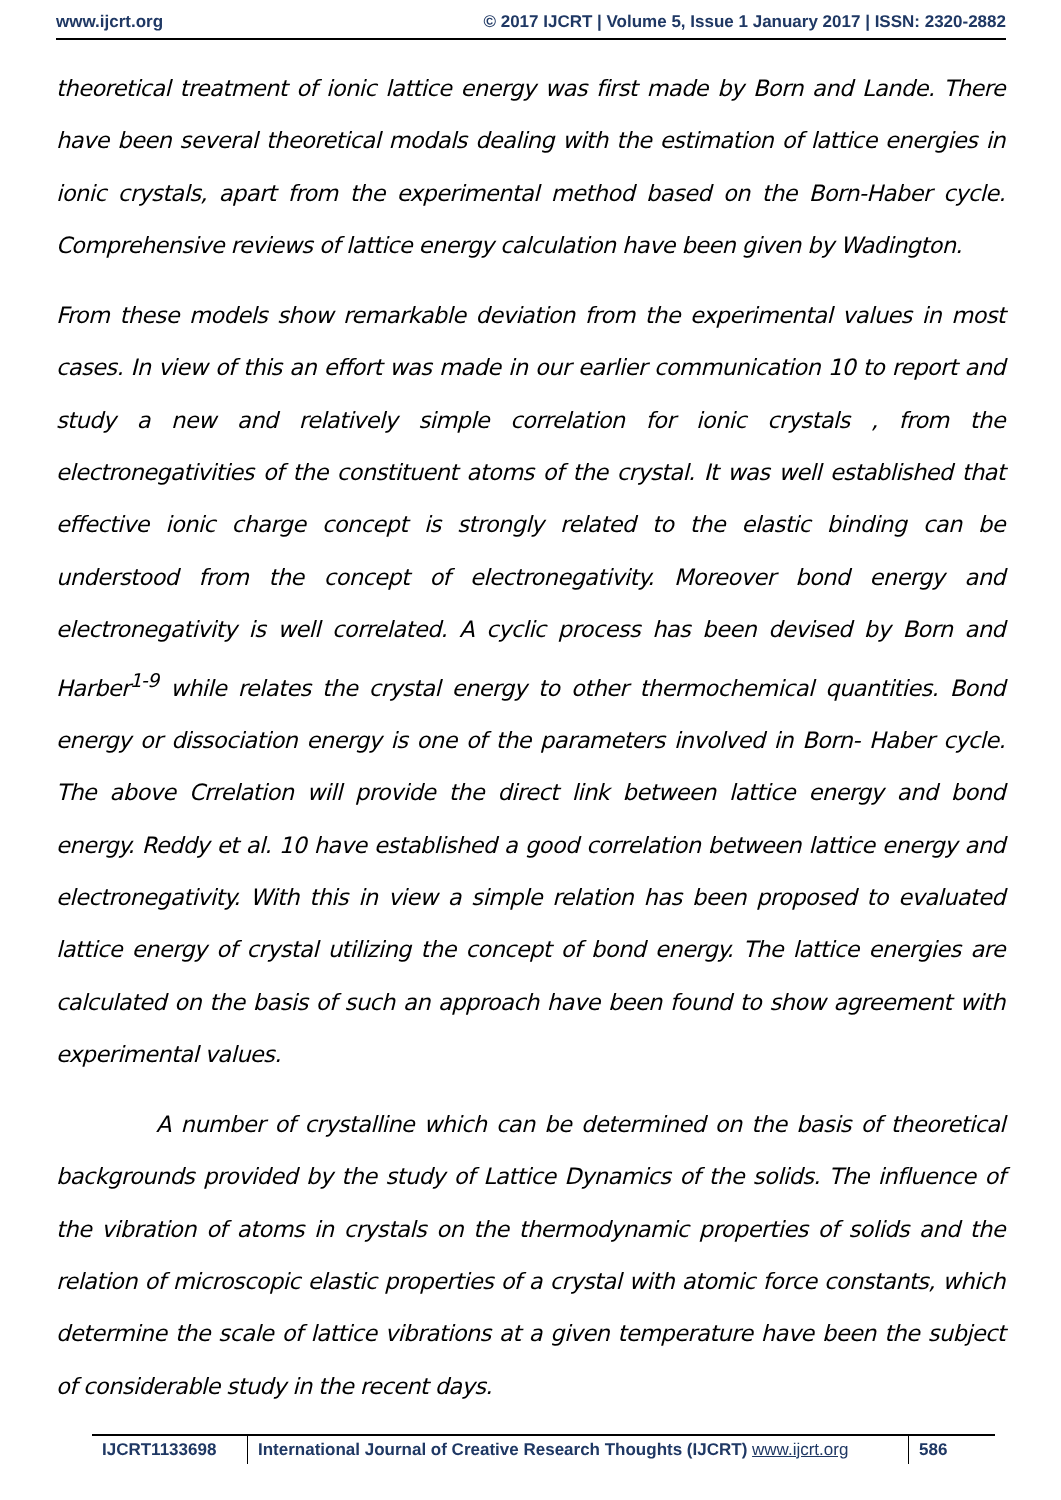www.ijcrt.org © 2017 IJCRT | Volume 5, Issue 1 January 2017 | ISSN: 2320-2882
theoretical treatment of ionic lattice energy was first made by Born and Lande. There have been several theoretical modals dealing with the estimation of lattice energies in ionic crystals, apart from the experimental method based on the Born-Haber cycle. Comprehensive reviews of lattice energy calculation have been given by Wadington.
From these models show remarkable deviation from the experimental values in most cases. In view of this an effort was made in our earlier communication 10 to report and study a new and relatively simple correlation for ionic crystals , from the electronegativities of the constituent atoms of the crystal. It was well established that effective ionic charge concept is strongly related to the elastic binding can be understood from the concept of electronegativity. Moreover bond energy and electronegativity is well correlated. A cyclic process has been devised by Born and Harber<sup>1-9</sup> while relates the crystal energy to other thermochemical quantities. Bond energy or dissociation energy is one of the parameters involved in Born- Haber cycle. The above Crrelation will provide the direct link between lattice energy and bond energy. Reddy et al. 10 have established a good correlation between lattice energy and electronegativity. With this in view a simple relation has been proposed to evaluated lattice energy of crystal utilizing the concept of bond energy. The lattice energies are calculated on the basis of such an approach have been found to show agreement with experimental values.
A number of crystalline which can be determined on the basis of theoretical backgrounds provided by the study of Lattice Dynamics of the solids. The influence of the vibration of atoms in crystals on the thermodynamic properties of solids and the relation of microscopic elastic properties of a crystal with atomic force constants, which determine the scale of lattice vibrations at a given temperature have been the subject of considerable study in the recent days.
IJCRT1133698 International Journal of Creative Research Thoughts (IJCRT) www.ijcrt.org
586